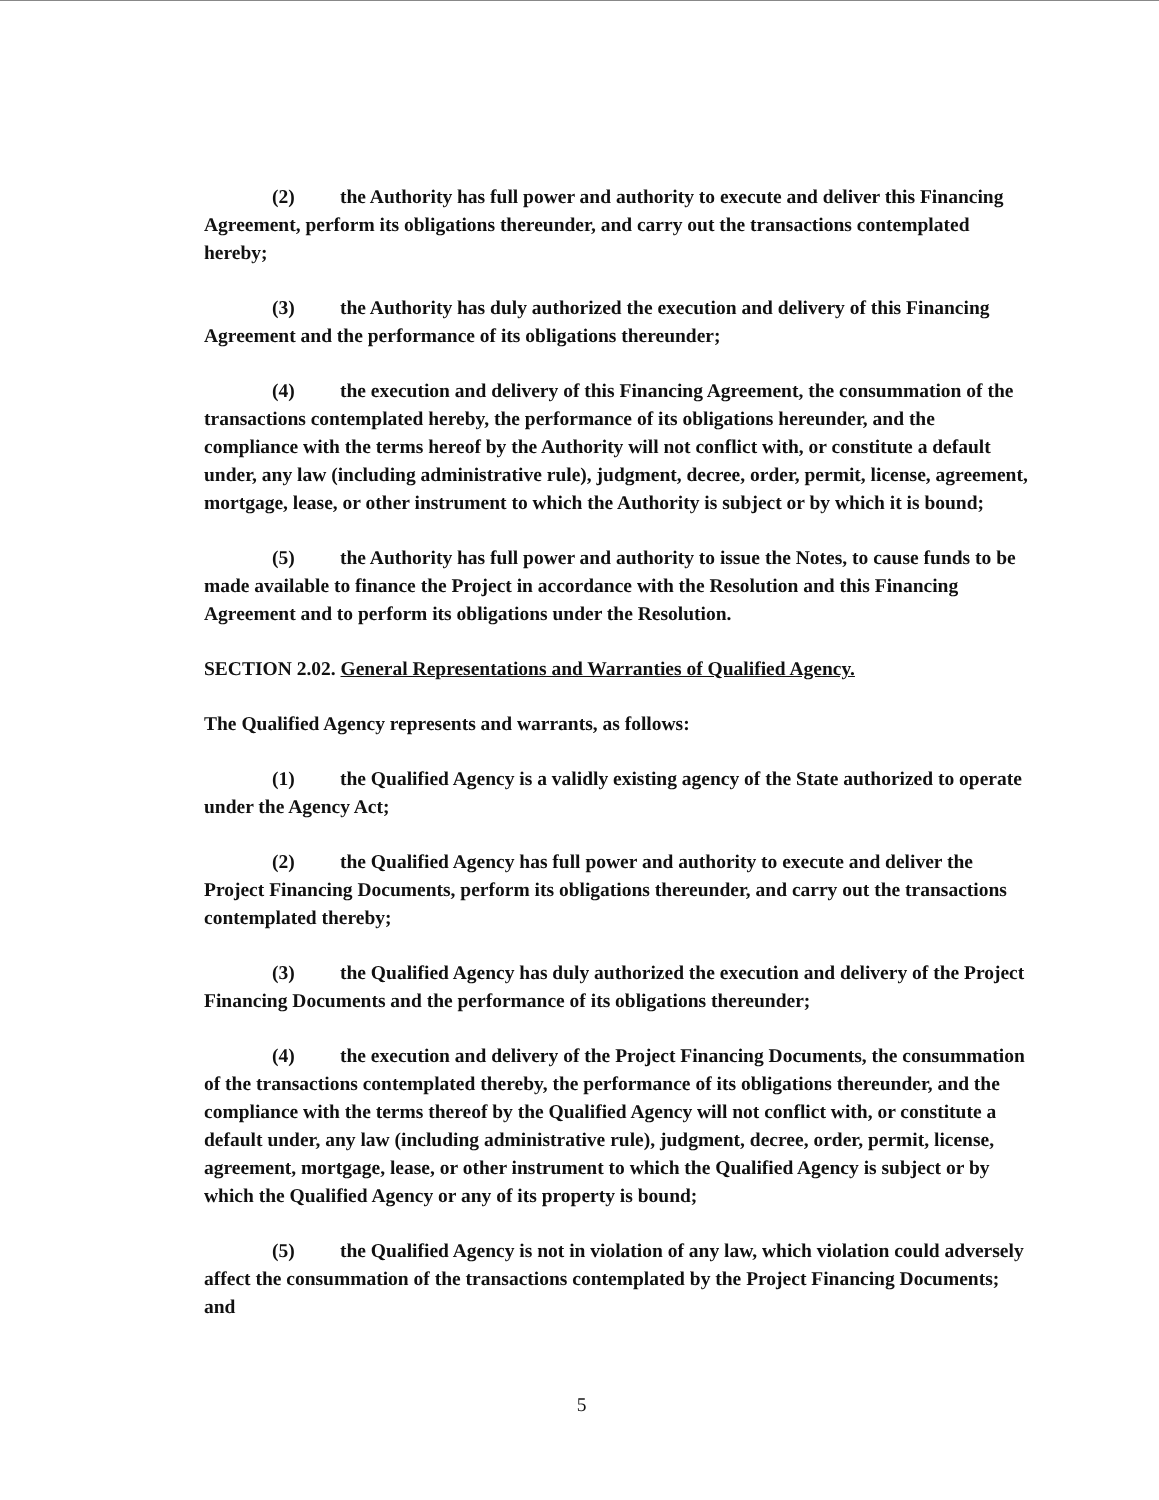(2) the Authority has full power and authority to execute and deliver this Financing Agreement, perform its obligations thereunder, and carry out the transactions contemplated hereby;
(3) the Authority has duly authorized the execution and delivery of this Financing Agreement and the performance of its obligations thereunder;
(4) the execution and delivery of this Financing Agreement, the consummation of the transactions contemplated hereby, the performance of its obligations hereunder, and the compliance with the terms hereof by the Authority will not conflict with, or constitute a default under, any law (including administrative rule), judgment, decree, order, permit, license, agreement, mortgage, lease, or other instrument to which the Authority is subject or by which it is bound;
(5) the Authority has full power and authority to issue the Notes, to cause funds to be made available to finance the Project in accordance with the Resolution and this Financing Agreement and to perform its obligations under the Resolution.
SECTION 2.02. General Representations and Warranties of Qualified Agency.
The Qualified Agency represents and warrants, as follows:
(1) the Qualified Agency is a validly existing agency of the State authorized to operate under the Agency Act;
(2) the Qualified Agency has full power and authority to execute and deliver the Project Financing Documents, perform its obligations thereunder, and carry out the transactions contemplated thereby;
(3) the Qualified Agency has duly authorized the execution and delivery of the Project Financing Documents and the performance of its obligations thereunder;
(4) the execution and delivery of the Project Financing Documents, the consummation of the transactions contemplated thereby, the performance of its obligations thereunder, and the compliance with the terms thereof by the Qualified Agency will not conflict with, or constitute a default under, any law (including administrative rule), judgment, decree, order, permit, license, agreement, mortgage, lease, or other instrument to which the Qualified Agency is subject or by which the Qualified Agency or any of its property is bound;
(5) the Qualified Agency is not in violation of any law, which violation could adversely affect the consummation of the transactions contemplated by the Project Financing Documents; and
5